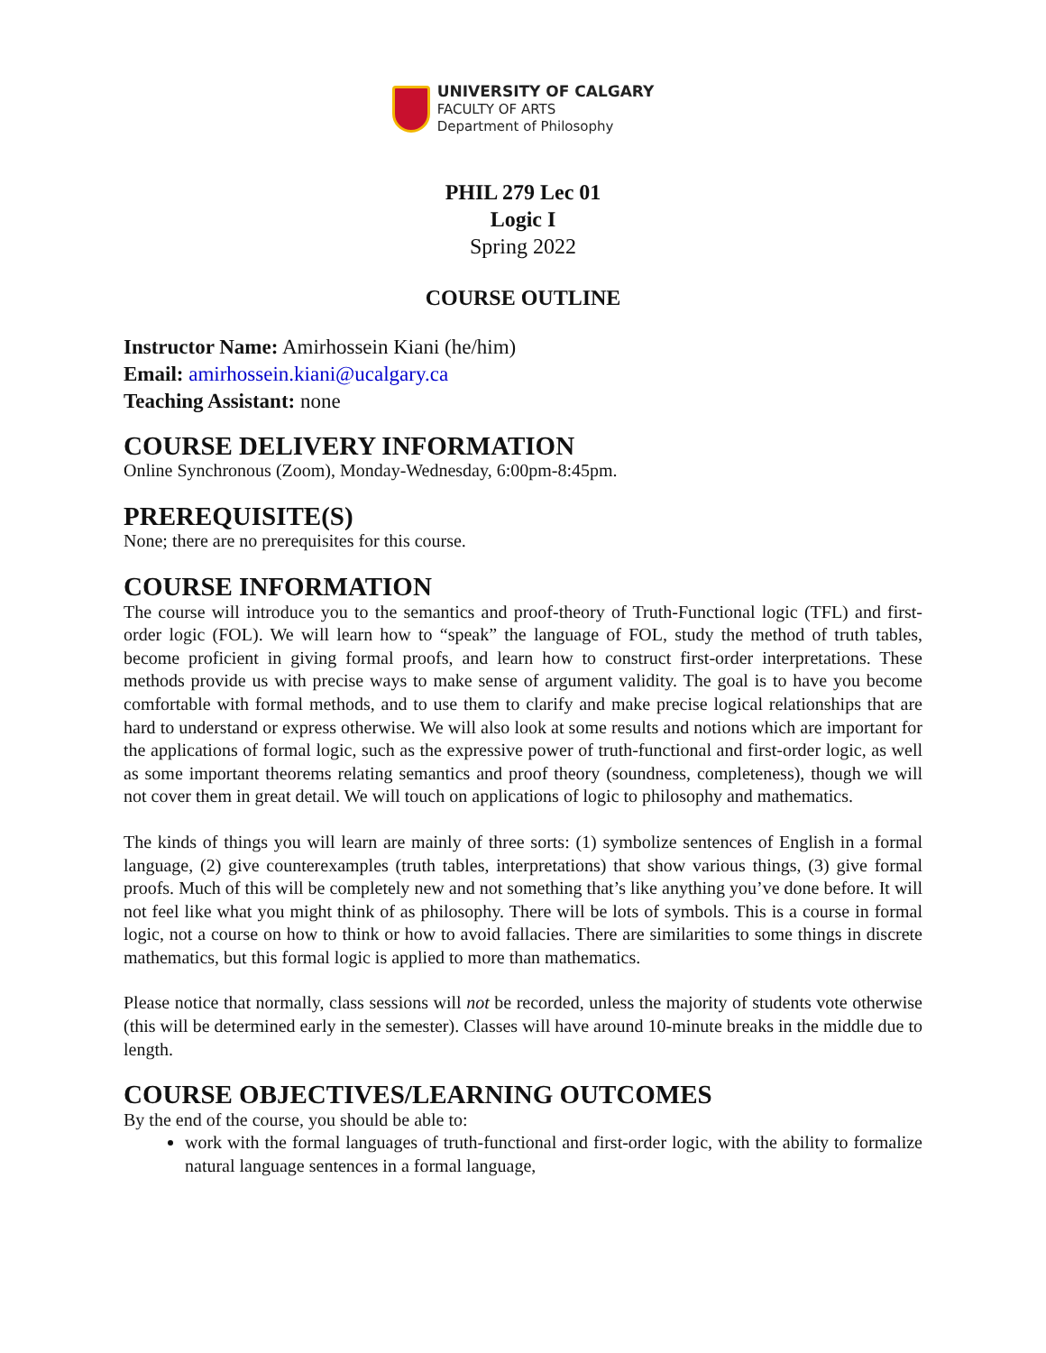UNIVERSITY OF CALGARY
FACULTY OF ARTS
Department of Philosophy
PHIL 279 Lec 01
Logic I
Spring 2022
COURSE OUTLINE
Instructor Name: Amirhossein Kiani (he/him)
Email: amirhossein.kiani@ucalgary.ca
Teaching Assistant: none
COURSE DELIVERY INFORMATION
Online Synchronous (Zoom), Monday-Wednesday, 6:00pm-8:45pm.
PREREQUISITE(S)
None; there are no prerequisites for this course.
COURSE INFORMATION
The course will introduce you to the semantics and proof-theory of Truth-Functional logic (TFL) and first-order logic (FOL). We will learn how to “speak” the language of FOL, study the method of truth tables, become proficient in giving formal proofs, and learn how to construct first-order interpretations. These methods provide us with precise ways to make sense of argument validity. The goal is to have you become comfortable with formal methods, and to use them to clarify and make precise logical relationships that are hard to understand or express otherwise. We will also look at some results and notions which are important for the applications of formal logic, such as the expressive power of truth-functional and first-order logic, as well as some important theorems relating semantics and proof theory (soundness, completeness), though we will not cover them in great detail. We will touch on applications of logic to philosophy and mathematics.
The kinds of things you will learn are mainly of three sorts: (1) symbolize sentences of English in a formal language, (2) give counterexamples (truth tables, interpretations) that show various things, (3) give formal proofs. Much of this will be completely new and not something that’s like anything you’ve done before. It will not feel like what you might think of as philosophy. There will be lots of symbols. This is a course in formal logic, not a course on how to think or how to avoid fallacies. There are similarities to some things in discrete mathematics, but this formal logic is applied to more than mathematics.
Please notice that normally, class sessions will not be recorded, unless the majority of students vote otherwise (this will be determined early in the semester). Classes will have around 10-minute breaks in the middle due to length.
COURSE OBJECTIVES/LEARNING OUTCOMES
By the end of the course, you should be able to:
work with the formal languages of truth-functional and first-order logic, with the ability to formalize natural language sentences in a formal language,